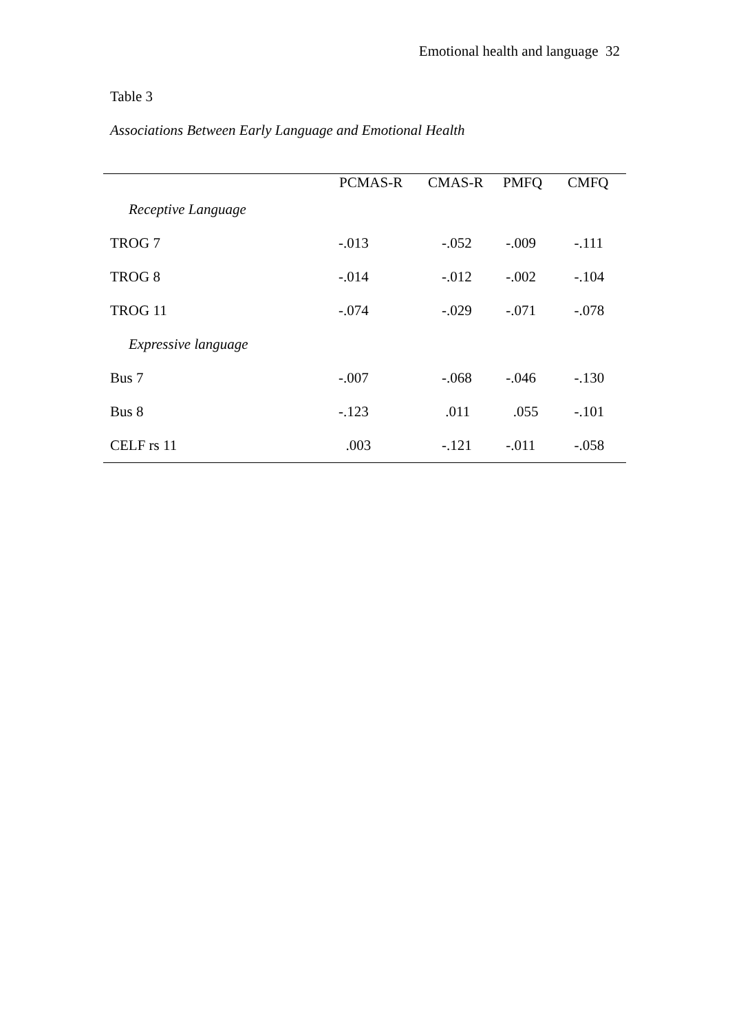Emotional health and language 32
Table 3
Associations Between Early Language and Emotional Health
| | PCMAS-R | CMAS-R | PMFQ | CMFQ |
| --- | --- | --- | --- | --- |
| Receptive Language | | | | |
| TROG 7 | -.013 | -.052 | -.009 | -.111 |
| TROG 8 | -.014 | -.012 | -.002 | -.104 |
| TROG 11 | -.074 | -.029 | -.071 | -.078 |
| Expressive language | | | | |
| Bus 7 | -.007 | -.068 | -.046 | -.130 |
| Bus 8 | -.123 | .011 | .055 | -.101 |
| CELF rs 11 | .003 | -.121 | -.011 | -.058 |